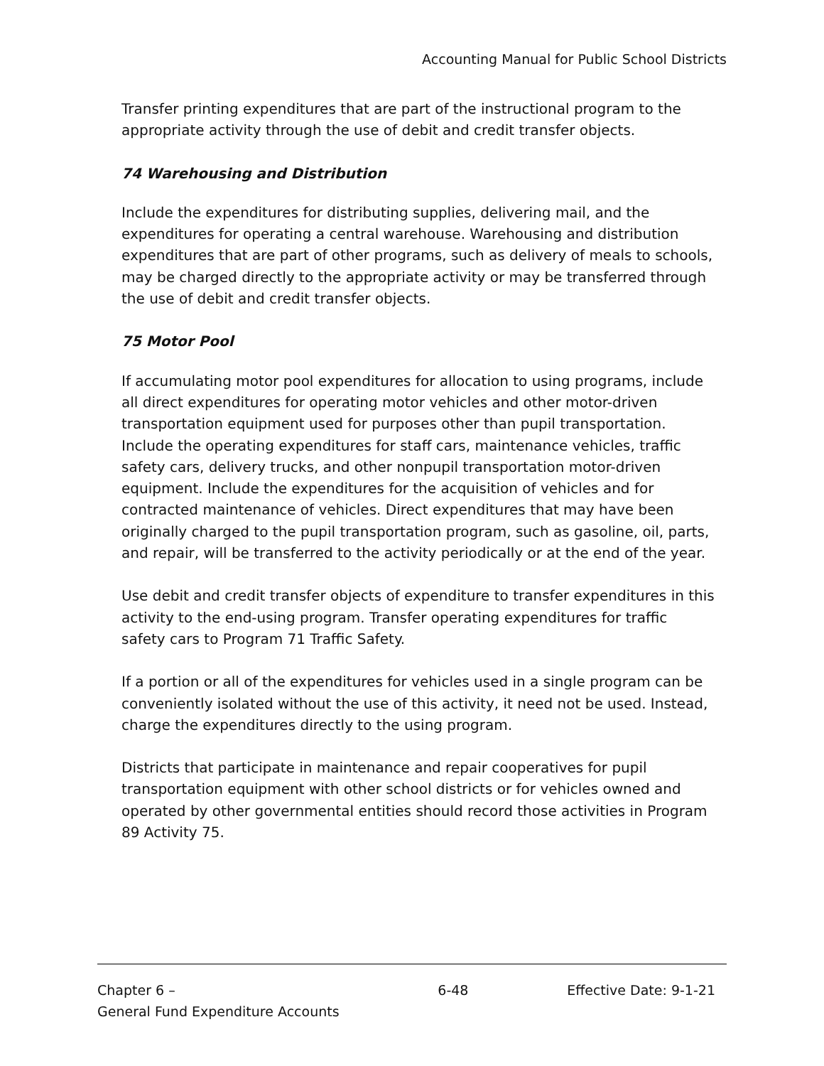Accounting Manual for Public School Districts
Transfer printing expenditures that are part of the instructional program to the appropriate activity through the use of debit and credit transfer objects.
74 Warehousing and Distribution
Include the expenditures for distributing supplies, delivering mail, and the expenditures for operating a central warehouse. Warehousing and distribution expenditures that are part of other programs, such as delivery of meals to schools, may be charged directly to the appropriate activity or may be transferred through the use of debit and credit transfer objects.
75 Motor Pool
If accumulating motor pool expenditures for allocation to using programs, include all direct expenditures for operating motor vehicles and other motor-driven transportation equipment used for purposes other than pupil transportation. Include the operating expenditures for staff cars, maintenance vehicles, traffic safety cars, delivery trucks, and other nonpupil transportation motor-driven equipment. Include the expenditures for the acquisition of vehicles and for contracted maintenance of vehicles. Direct expenditures that may have been originally charged to the pupil transportation program, such as gasoline, oil, parts, and repair, will be transferred to the activity periodically or at the end of the year.
Use debit and credit transfer objects of expenditure to transfer expenditures in this activity to the end-using program. Transfer operating expenditures for traffic safety cars to Program 71 Traffic Safety.
If a portion or all of the expenditures for vehicles used in a single program can be conveniently isolated without the use of this activity, it need not be used. Instead, charge the expenditures directly to the using program.
Districts that participate in maintenance and repair cooperatives for pupil transportation equipment with other school districts or for vehicles owned and operated by other governmental entities should record those activities in Program 89 Activity 75.
Chapter 6 –
General Fund Expenditure Accounts
6-48 Effective Date: 9-1-21